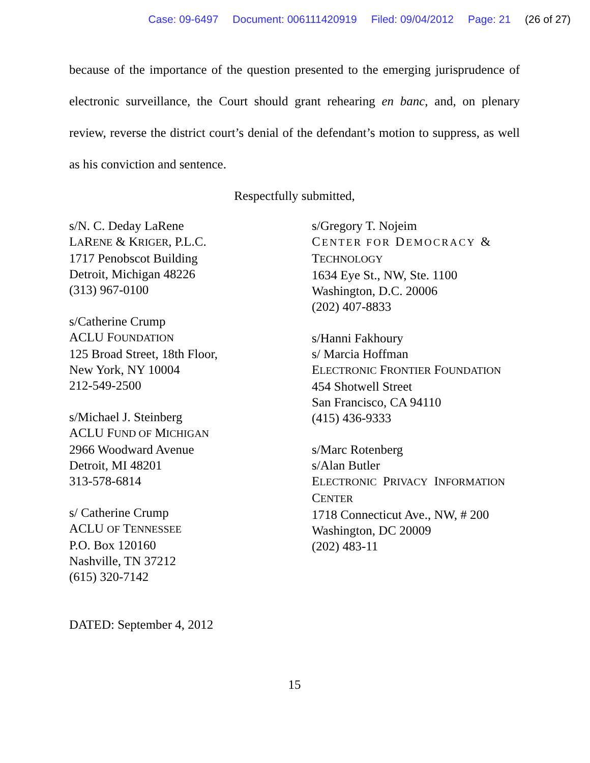Case: 09-6497 Document: 006111420919 Filed: 09/04/2012 Page: 21 (26 of 27)
because of the importance of the question presented to the emerging jurisprudence of electronic surveillance, the Court should grant rehearing en banc, and, on plenary review, reverse the district court’s denial of the defendant’s motion to suppress, as well as his conviction and sentence.
Respectfully submitted,
s/N. C. Deday LaRene
LARENE & KRIGER, P.L.C.
1717 Penobscot Building
Detroit, Michigan 48226
(313) 967-0100
s/Catherine Crump
ACLU FOUNDATION
125 Broad Street, 18th Floor,
New York, NY 10004
212-549-2500
s/Michael J. Steinberg
ACLU FUND OF MICHIGAN
2966 Woodward Avenue
Detroit, MI 48201
313-578-6814
s/ Catherine Crump
ACLU OF TENNESSEE
P.O. Box 120160
Nashville, TN 37212
(615) 320-7142
s/Gregory T. Nojeim
CENTER FOR DEMOCRACY &
TECHNOLOGY
1634 Eye St., NW, Ste. 1100
Washington, D.C. 20006
(202) 407-8833
s/Hanni Fakhoury
s/ Marcia Hoffman
ELECTRONIC FRONTIER FOUNDATION
454 Shotwell Street
San Francisco, CA 94110
(415) 436-9333
s/Marc Rotenberg
s/Alan Butler
ELECTRONIC PRIVACY INFORMATION
CENTER
1718 Connecticut Ave., NW, # 200
Washington, DC 20009
(202) 483-11
DATED: September 4, 2012
15